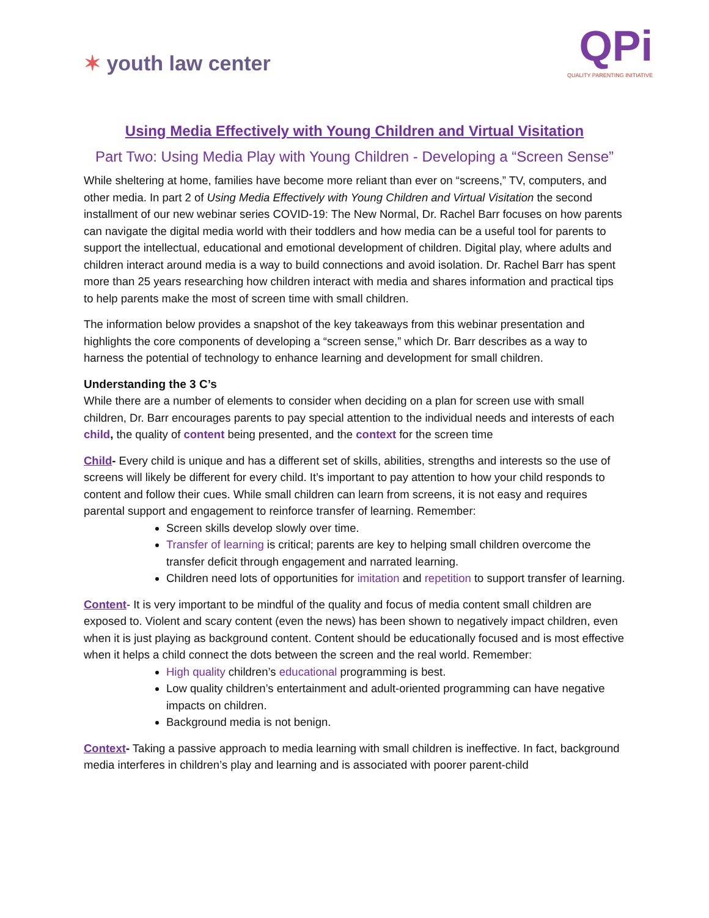✶ youth law center
QPi
QUALITY PARENTING INITIATIVE
Using Media Effectively with Young Children and Virtual Visitation
Part Two: Using Media Play with Young Children - Developing a “Screen Sense”
While sheltering at home, families have become more reliant than ever on “screens,” TV, computers, and other media. In part 2 of Using Media Effectively with Young Children and Virtual Visitation the second installment of our new webinar series COVID-19: The New Normal, Dr. Rachel Barr focuses on how parents can navigate the digital media world with their toddlers and how media can be a useful tool for parents to support the intellectual, educational and emotional development of children. Digital play, where adults and children interact around media is a way to build connections and avoid isolation. Dr. Rachel Barr has spent more than 25 years researching how children interact with media and shares information and practical tips to help parents make the most of screen time with small children.
The information below provides a snapshot of the key takeaways from this webinar presentation and highlights the core components of developing a “screen sense,” which Dr. Barr describes as a way to harness the potential of technology to enhance learning and development for small children.
Understanding the 3 C’s
While there are a number of elements to consider when deciding on a plan for screen use with small children, Dr. Barr encourages parents to pay special attention to the individual needs and interests of each child, the quality of content being presented, and the context for the screen time
Child- Every child is unique and has a different set of skills, abilities, strengths and interests so the use of screens will likely be different for every child. It’s important to pay attention to how your child responds to content and follow their cues. While small children can learn from screens, it is not easy and requires parental support and engagement to reinforce transfer of learning. Remember:
Screen skills develop slowly over time.
Transfer of learning is critical; parents are key to helping small children overcome the transfer deficit through engagement and narrated learning.
Children need lots of opportunities for imitation and repetition to support transfer of learning.
Content- It is very important to be mindful of the quality and focus of media content small children are exposed to. Violent and scary content (even the news) has been shown to negatively impact children, even when it is just playing as background content. Content should be educationally focused and is most effective when it helps a child connect the dots between the screen and the real world. Remember:
High quality children’s educational programming is best.
Low quality children’s entertainment and adult-oriented programming can have negative impacts on children.
Background media is not benign.
Context- Taking a passive approach to media learning with small children is ineffective. In fact, background media interferes in children’s play and learning and is associated with poorer parent-child